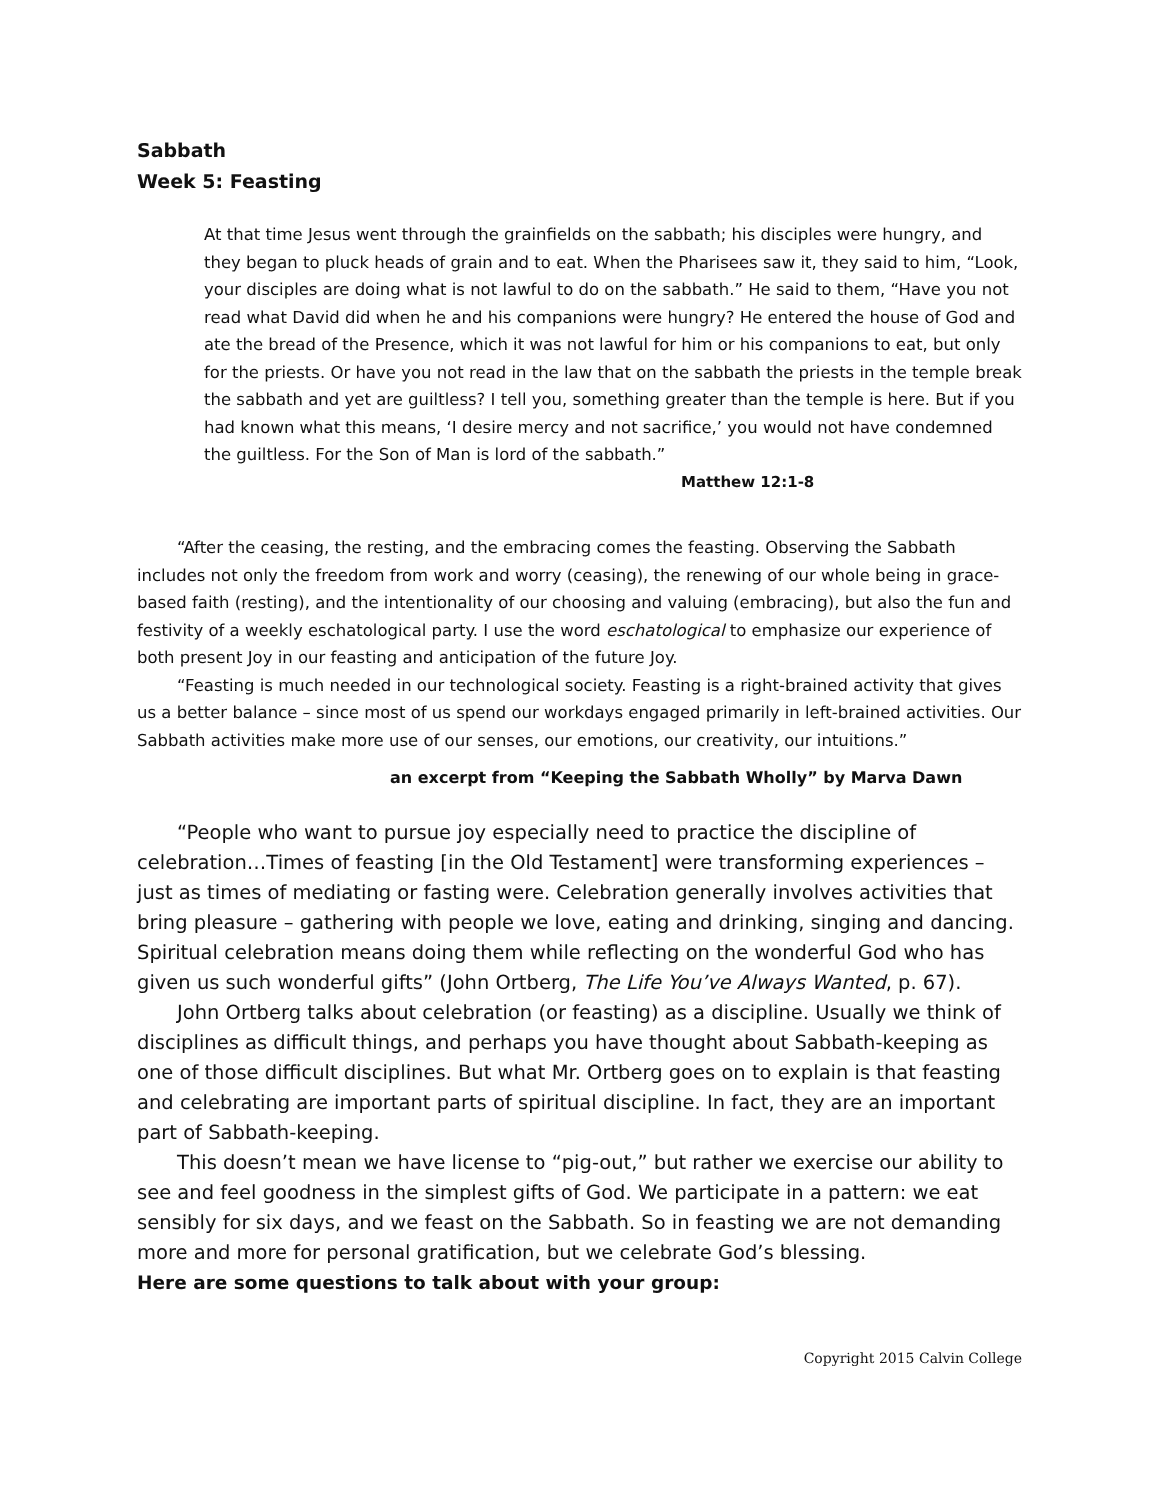Sabbath
Week 5: Feasting
At that time Jesus went through the grainfields on the sabbath; his disciples were hungry, and they began to pluck heads of grain and to eat. When the Pharisees saw it, they said to him, “Look, your disciples are doing what is not lawful to do on the sabbath.” He said to them, “Have you not read what David did when he and his companions were hungry? He entered the house of God and ate the bread of the Presence, which it was not lawful for him or his companions to eat, but only for the priests. Or have you not read in the law that on the sabbath the priests in the temple break the sabbath and yet are guiltless? I tell you, something greater than the temple is here. But if you had known what this means, ‘I desire mercy and not sacrifice,’ you would not have condemned the guiltless. For the Son of Man is lord of the sabbath.”
Matthew 12:1-8
“After the ceasing, the resting, and the embracing comes the feasting. Observing the Sabbath includes not only the freedom from work and worry (ceasing), the renewing of our whole being in grace-based faith (resting), and the intentionality of our choosing and valuing (embracing), but also the fun and festivity of a weekly eschatological party. I use the word eschatological to emphasize our experience of both present Joy in our feasting and anticipation of the future Joy.
“Feasting is much needed in our technological society. Feasting is a right-brained activity that gives us a better balance – since most of us spend our workdays engaged primarily in left-brained activities. Our Sabbath activities make more use of our senses, our emotions, our creativity, our intuitions.”
an excerpt from “Keeping the Sabbath Wholly” by Marva Dawn
“People who want to pursue joy especially need to practice the discipline of celebration…Times of feasting [in the Old Testament] were transforming experiences – just as times of mediating or fasting were. Celebration generally involves activities that bring pleasure – gathering with people we love, eating and drinking, singing and dancing. Spiritual celebration means doing them while reflecting on the wonderful God who has given us such wonderful gifts” (John Ortberg, The Life You’ve Always Wanted, p. 67).
John Ortberg talks about celebration (or feasting) as a discipline. Usually we think of disciplines as difficult things, and perhaps you have thought about Sabbath-keeping as one of those difficult disciplines. But what Mr. Ortberg goes on to explain is that feasting and celebrating are important parts of spiritual discipline. In fact, they are an important part of Sabbath-keeping.
This doesn’t mean we have license to “pig-out,” but rather we exercise our ability to see and feel goodness in the simplest gifts of God. We participate in a pattern: we eat sensibly for six days, and we feast on the Sabbath. So in feasting we are not demanding more and more for personal gratification, but we celebrate God’s blessing.
Here are some questions to talk about with your group:
Copyright 2015 Calvin College